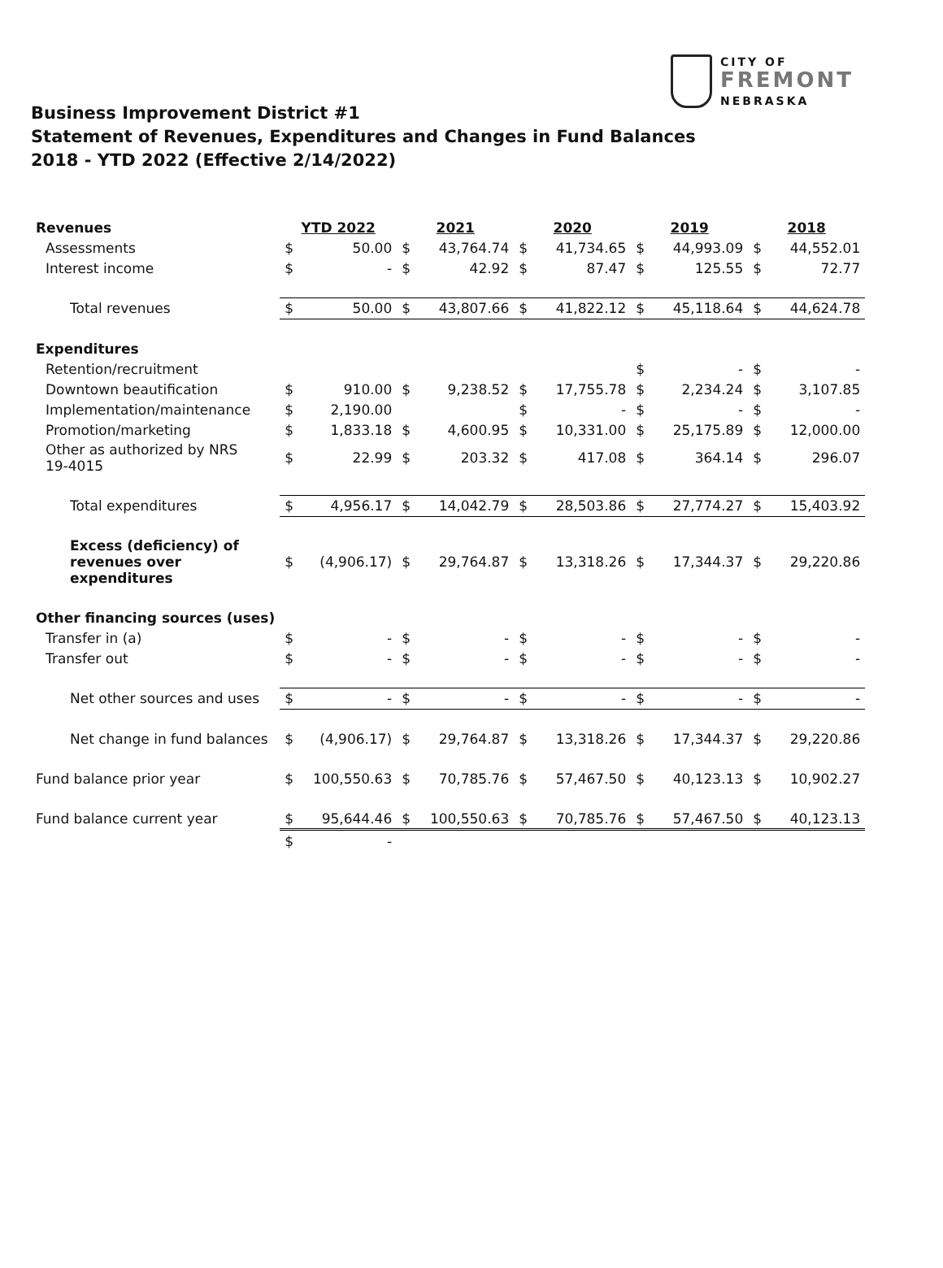CITY OF
FREMONT
NEBRASKA
Business Improvement District #1
Statement of Revenues, Expenditures and Changes in Fund Balances
2018 - YTD 2022 (Effective 2/14/2022)
| Revenues | YTD 2022 | | 2021 | | 2020 | | 2019 | | 2018 | |
| Assessments | $ | 50.00 | $ | 43,764.74 | $ | 41,734.65 | $ | 44,993.09 | $ | 44,552.01 |
| Interest income | $ | - | $ | 42.92 | $ | 87.47 | $ | 125.55 | $ | 72.77 |
| Total revenues | $ | 50.00 | $ | 43,807.66 | $ | 41,822.12 | $ | 45,118.64 | $ | 44,624.78 |
| Expenditures | | | | | | | | | | |
| Retention/recruitment | | | | | | | $ | - | $ | - |
| Downtown beautification | $ | 910.00 | $ | 9,238.52 | $ | 17,755.78 | $ | 2,234.24 | $ | 3,107.85 |
| Implementation/maintenance | $ | 2,190.00 | | | $ | - | $ | - | $ | - |
| Promotion/marketing | $ | 1,833.18 | $ | 4,600.95 | $ | 10,331.00 | $ | 25,175.89 | $ | 12,000.00 |
| Other as authorized by NRS 19-4015 | $ | 22.99 | $ | 203.32 | $ | 417.08 | $ | 364.14 | $ | 296.07 |
| Total expenditures | $ | 4,956.17 | $ | 14,042.79 | $ | 28,503.86 | $ | 27,774.27 | $ | 15,403.92 |
| Excess (deficiency) of revenues over expenditures | $ | (4,906.17) | $ | 29,764.87 | $ | 13,318.26 | $ | 17,344.37 | $ | 29,220.86 |
| Other financing sources (uses) | | | | | | | | | | |
| Transfer in (a) | $ | - | $ | - | $ | - | $ | - | $ | - |
| Transfer out | $ | - | $ | - | $ | - | $ | - | $ | - |
| Net other sources and uses | $ | - | $ | - | $ | - | $ | - | $ | - |
| Net change in fund balances | $ | (4,906.17) | $ | 29,764.87 | $ | 13,318.26 | $ | 17,344.37 | $ | 29,220.86 |
| Fund balance prior year | $ | 100,550.63 | $ | 70,785.76 | $ | 57,467.50 | $ | 40,123.13 | $ | 10,902.27 |
| Fund balance current year | $ | 95,644.46 | $ | 100,550.63 | $ | 70,785.76 | $ | 57,467.50 | $ | 40,123.13 |
| | $ | - | | | | | | | | |